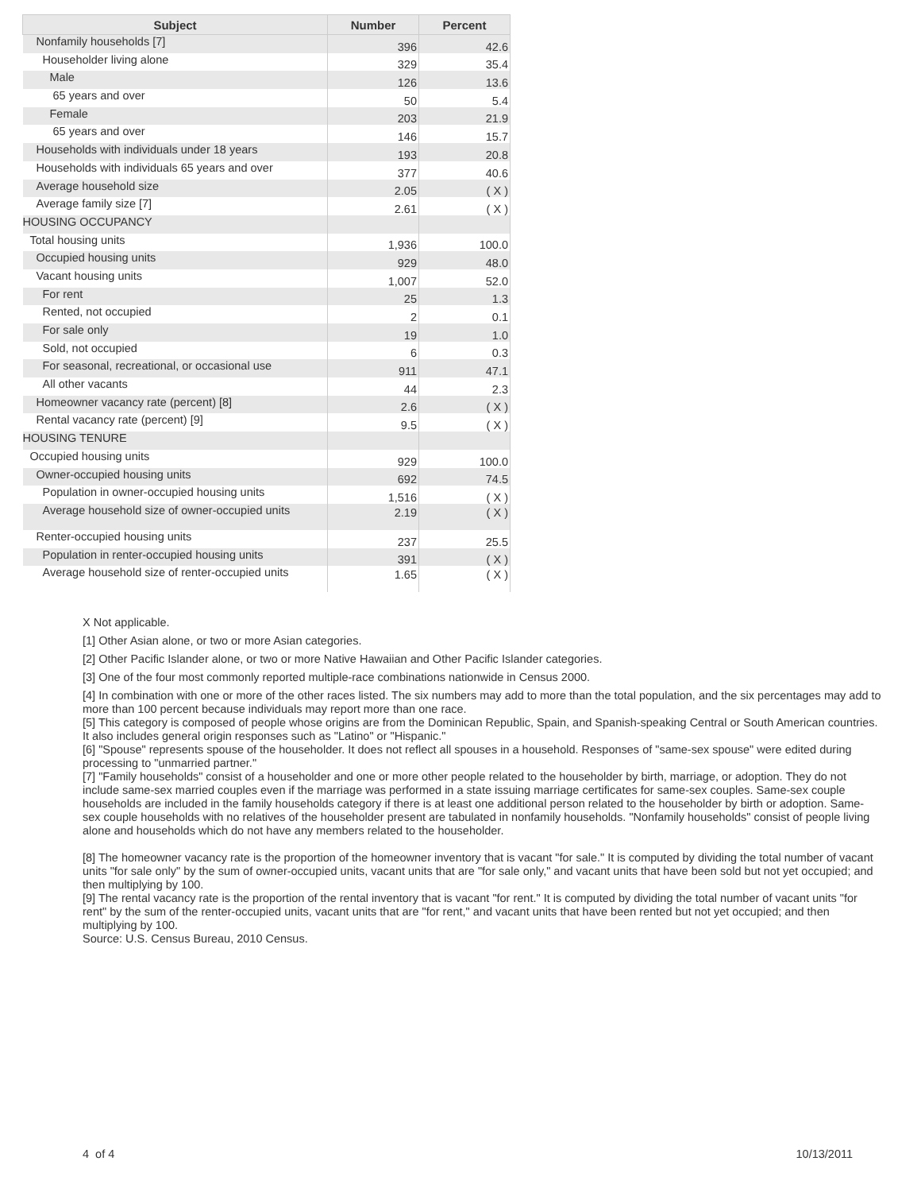| Subject | Number | Percent |
| --- | --- | --- |
| Nonfamily households [7] | 396 | 42.6 |
| Householder living alone | 329 | 35.4 |
| Male | 126 | 13.6 |
| 65 years and over | 50 | 5.4 |
| Female | 203 | 21.9 |
| 65 years and over | 146 | 15.7 |
| Households with individuals under 18 years | 193 | 20.8 |
| Households with individuals 65 years and over | 377 | 40.6 |
| Average household size | 2.05 | ( X ) |
| Average family size [7] | 2.61 | ( X ) |
| HOUSING OCCUPANCY | | |
| Total housing units | 1,936 | 100.0 |
| Occupied housing units | 929 | 48.0 |
| Vacant housing units | 1,007 | 52.0 |
| For rent | 25 | 1.3 |
| Rented, not occupied | 2 | 0.1 |
| For sale only | 19 | 1.0 |
| Sold, not occupied | 6 | 0.3 |
| For seasonal, recreational, or occasional use | 911 | 47.1 |
| All other vacants | 44 | 2.3 |
| Homeowner vacancy rate (percent) [8] | 2.6 | ( X ) |
| Rental vacancy rate (percent) [9] | 9.5 | ( X ) |
| HOUSING TENURE | | |
| Occupied housing units | 929 | 100.0 |
| Owner-occupied housing units | 692 | 74.5 |
| Population in owner-occupied housing units | 1,516 | ( X ) |
| Average household size of owner-occupied units | 2.19 | ( X ) |
| Renter-occupied housing units | 237 | 25.5 |
| Population in renter-occupied housing units | 391 | ( X ) |
| Average household size of renter-occupied units | 1.65 | ( X ) |
X Not applicable.
[1] Other Asian alone, or two or more Asian categories.
[2] Other Pacific Islander alone, or two or more Native Hawaiian and Other Pacific Islander categories.
[3] One of the four most commonly reported multiple-race combinations nationwide in Census 2000.
[4] In combination with one or more of the other races listed. The six numbers may add to more than the total population, and the six percentages may add to more than 100 percent because individuals may report more than one race.
[5] This category is composed of people whose origins are from the Dominican Republic, Spain, and Spanish-speaking Central or South American countries. It also includes general origin responses such as "Latino" or "Hispanic."
[6] "Spouse" represents spouse of the householder. It does not reflect all spouses in a household. Responses of "same-sex spouse" were edited during processing to "unmarried partner."
[7] "Family households" consist of a householder and one or more other people related to the householder by birth, marriage, or adoption. They do not include same-sex married couples even if the marriage was performed in a state issuing marriage certificates for same-sex couples. Same-sex couple households are included in the family households category if there is at least one additional person related to the householder by birth or adoption. Same-sex couple households with no relatives of the householder present are tabulated in nonfamily households. "Nonfamily households" consist of people living alone and households which do not have any members related to the householder.
[8] The homeowner vacancy rate is the proportion of the homeowner inventory that is vacant "for sale." It is computed by dividing the total number of vacant units "for sale only" by the sum of owner-occupied units, vacant units that are "for sale only," and vacant units that have been sold but not yet occupied; and then multiplying by 100.
[9] The rental vacancy rate is the proportion of the rental inventory that is vacant "for rent." It is computed by dividing the total number of vacant units "for rent" by the sum of the renter-occupied units, vacant units that are "for rent," and vacant units that have been rented but not yet occupied; and then multiplying by 100.
Source: U.S. Census Bureau, 2010 Census.
4 of 4 10/13/2011